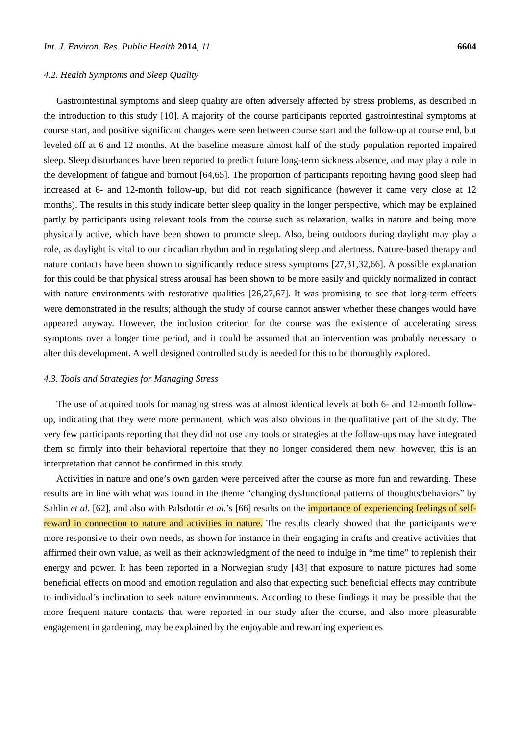Int. J. Environ. Res. Public Health 2014, 11 6604
4.2. Health Symptoms and Sleep Quality
Gastrointestinal symptoms and sleep quality are often adversely affected by stress problems, as described in the introduction to this study [10]. A majority of the course participants reported gastrointestinal symptoms at course start, and positive significant changes were seen between course start and the follow-up at course end, but leveled off at 6 and 12 months. At the baseline measure almost half of the study population reported impaired sleep. Sleep disturbances have been reported to predict future long-term sickness absence, and may play a role in the development of fatigue and burnout [64,65]. The proportion of participants reporting having good sleep had increased at 6- and 12-month follow-up, but did not reach significance (however it came very close at 12 months). The results in this study indicate better sleep quality in the longer perspective, which may be explained partly by participants using relevant tools from the course such as relaxation, walks in nature and being more physically active, which have been shown to promote sleep. Also, being outdoors during daylight may play a role, as daylight is vital to our circadian rhythm and in regulating sleep and alertness. Nature-based therapy and nature contacts have been shown to significantly reduce stress symptoms [27,31,32,66]. A possible explanation for this could be that physical stress arousal has been shown to be more easily and quickly normalized in contact with nature environments with restorative qualities [26,27,67]. It was promising to see that long-term effects were demonstrated in the results; although the study of course cannot answer whether these changes would have appeared anyway. However, the inclusion criterion for the course was the existence of accelerating stress symptoms over a longer time period, and it could be assumed that an intervention was probably necessary to alter this development. A well designed controlled study is needed for this to be thoroughly explored.
4.3. Tools and Strategies for Managing Stress
The use of acquired tools for managing stress was at almost identical levels at both 6- and 12-month follow-up, indicating that they were more permanent, which was also obvious in the qualitative part of the study. The very few participants reporting that they did not use any tools or strategies at the follow-ups may have integrated them so firmly into their behavioral repertoire that they no longer considered them new; however, this is an interpretation that cannot be confirmed in this study.
Activities in nature and one’s own garden were perceived after the course as more fun and rewarding. These results are in line with what was found in the theme “changing dysfunctional patterns of thoughts/behaviors” by Sahlin et al. [62], and also with Palsdottir et al.’s [66] results on the importance of experiencing feelings of self-reward in connection to nature and activities in nature. The results clearly showed that the participants were more responsive to their own needs, as shown for instance in their engaging in crafts and creative activities that affirmed their own value, as well as their acknowledgment of the need to indulge in “me time” to replenish their energy and power. It has been reported in a Norwegian study [43] that exposure to nature pictures had some beneficial effects on mood and emotion regulation and also that expecting such beneficial effects may contribute to individual’s inclination to seek nature environments. According to these findings it may be possible that the more frequent nature contacts that were reported in our study after the course, and also more pleasurable engagement in gardening, may be explained by the enjoyable and rewarding experiences